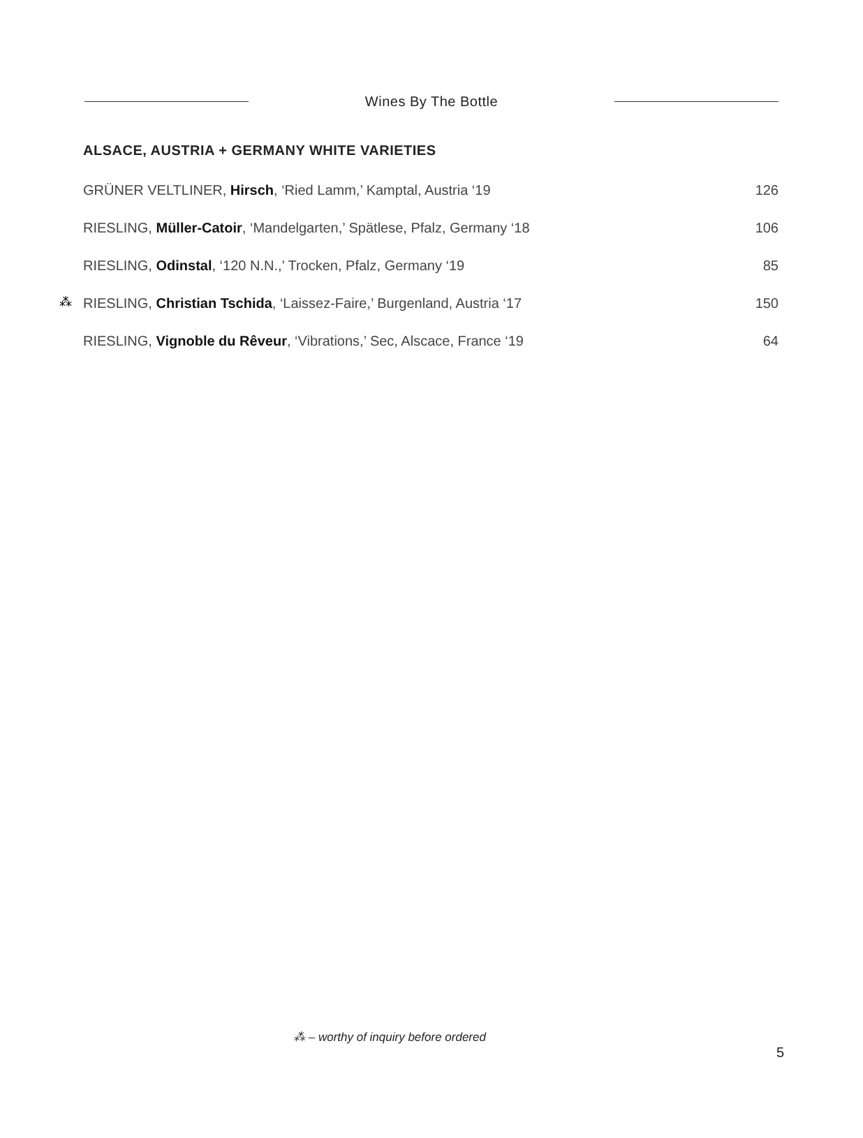Wines By The Bottle
ALSACE, AUSTRIA + GERMANY WHITE VARIETIES
| GRÜNER VELTLINER, Hirsch , ‘Ried Lamm,’ Kamptal, Austria ‘19 | 126 |
| RIESLING, Müller-Catoir , ‘Mandelgarten,’ Spätlese, Pfalz, Germany ‘18 | 106 |
| RIESLING, Odinstal , ‘120 N.N.,’ Trocken, Pfalz, Germany ‘19 | 85 |
| ⁂ RIESLING, Christian Tschida , ‘Laissez-Faire,’ Burgenland, Austria ‘17 | 150 |
| RIESLING, Vignoble du Rêveur , ‘Vibrations,’ Sec, Alscace, France ‘19 | 64 |
⁂ – worthy of inquiry before ordered
5